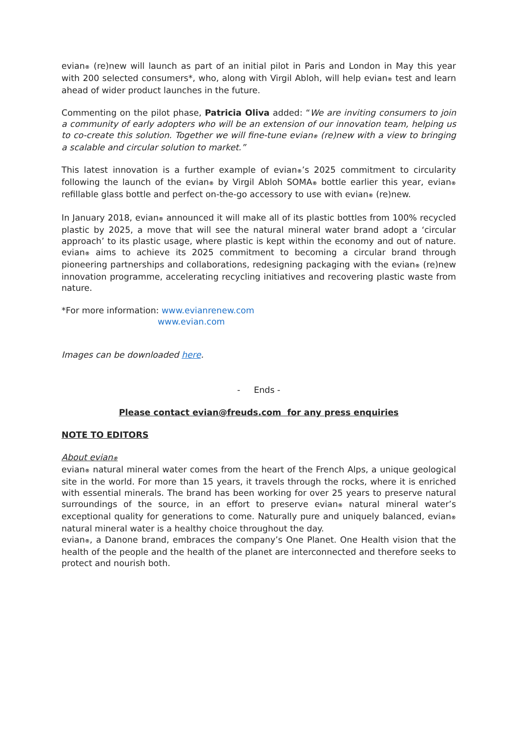evian® (re)new will launch as part of an initial pilot in Paris and London in May this year with 200 selected consumers*, who, along with Virgil Abloh, will help evian® test and learn ahead of wider product launches in the future.
Commenting on the pilot phase, Patricia Oliva added: “We are inviting consumers to join a community of early adopters who will be an extension of our innovation team, helping us to co-create this solution. Together we will fine-tune evian® (re)new with a view to bringing a scalable and circular solution to market.”
This latest innovation is a further example of evian®’s 2025 commitment to circularity following the launch of the evian® by Virgil Abloh SOMA® bottle earlier this year, evian® refillable glass bottle and perfect on-the-go accessory to use with evian® (re)new.
In January 2018, evian® announced it will make all of its plastic bottles from 100% recycled plastic by 2025, a move that will see the natural mineral water brand adopt a ‘circular approach’ to its plastic usage, where plastic is kept within the economy and out of nature. evian® aims to achieve its 2025 commitment to becoming a circular brand through pioneering partnerships and collaborations, redesigning packaging with the evian® (re)new innovation programme, accelerating recycling initiatives and recovering plastic waste from nature.
*For more information: www.evianrenew.com
www.evian.com
Images can be downloaded here.
- Ends -
Please contact evian@freuds.com for any press enquiries
NOTE TO EDITORS
About evian®
evian® natural mineral water comes from the heart of the French Alps, a unique geological site in the world. For more than 15 years, it travels through the rocks, where it is enriched with essential minerals. The brand has been working for over 25 years to preserve natural surroundings of the source, in an effort to preserve evian® natural mineral water’s exceptional quality for generations to come. Naturally pure and uniquely balanced, evian® natural mineral water is a healthy choice throughout the day.
evian®, a Danone brand, embraces the company’s One Planet. One Health vision that the health of the people and the health of the planet are interconnected and therefore seeks to protect and nourish both.